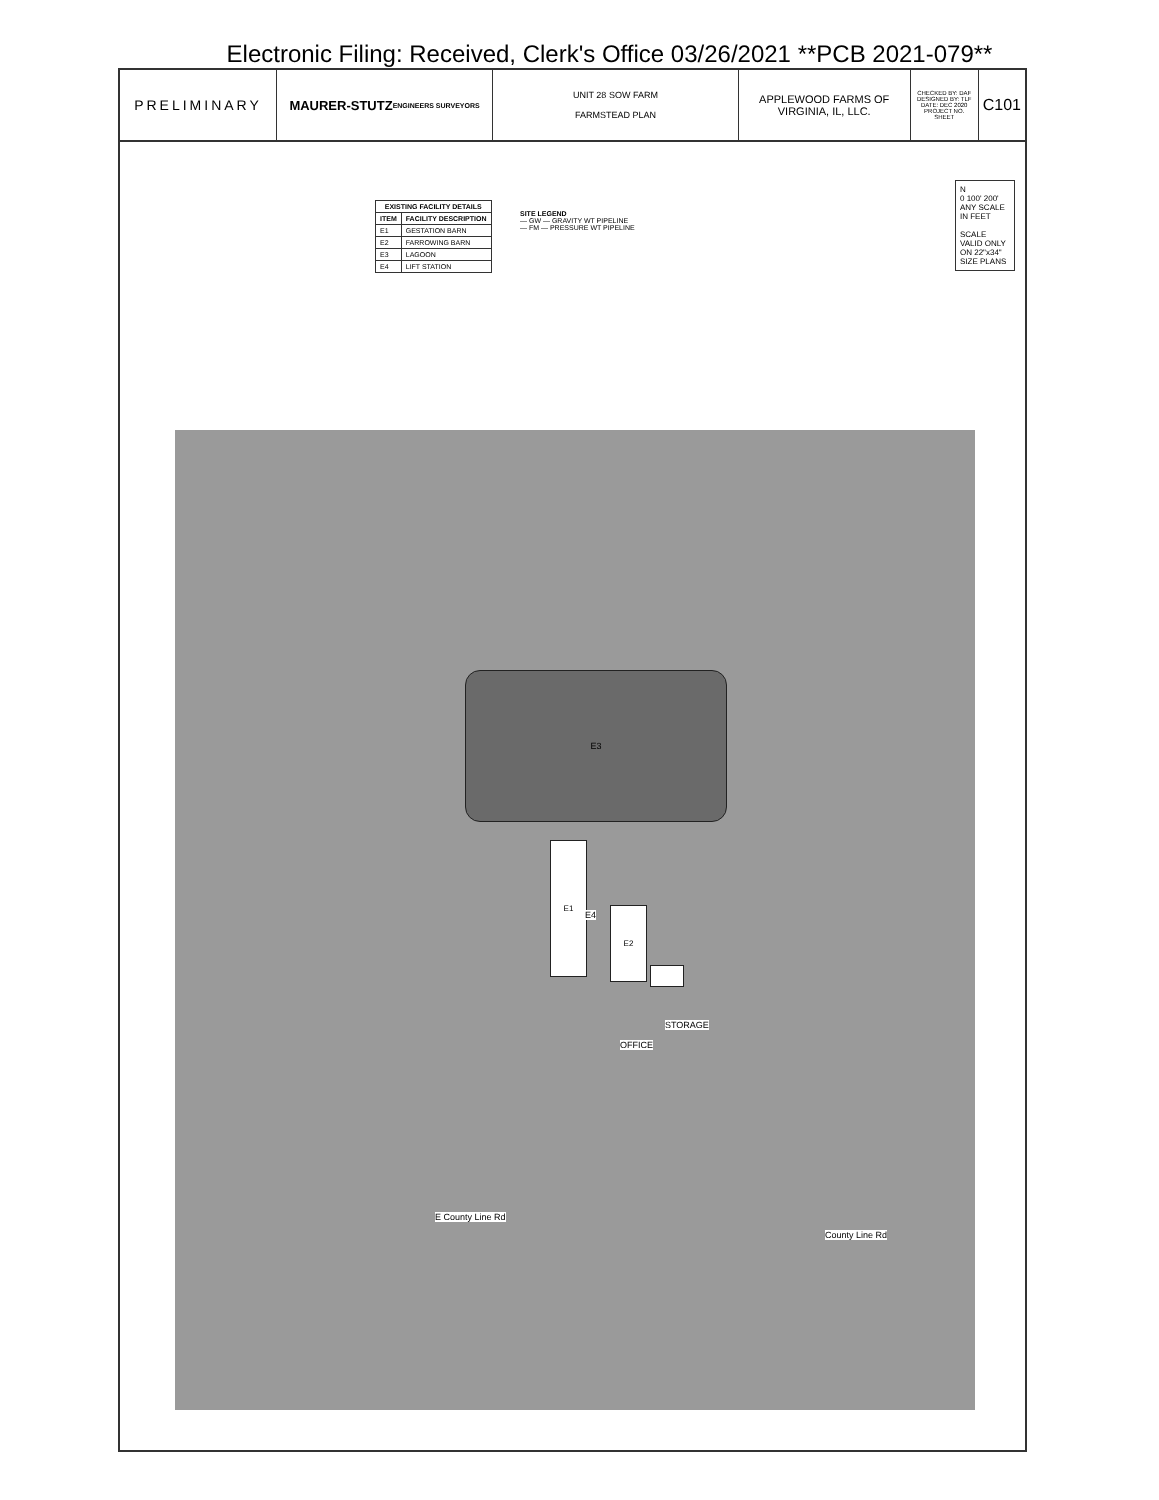Electronic Filing: Received, Clerk's Office 03/26/2021 **PCB 2021-079**
PRELIMINARY MAURER-STUTZ
ENGINEERS SURVEYORS
UNIT 28 SOW FARM
FARMSTEAD PLAN
APPLEWOOD FARMS OF
VIRGINIA, IL, LLC.
CHECKED BY: DAF
DESIGNED BY: TLF
DATE: DEC 2020
PROJECT NO.
SHEET
C101
| EXISTING FACILITY DETAILS | |
| --- | --- |
| ITEM | FACILITY DESCRIPTION |
| E1 | GESTATION BARN |
| E2 | FARROWING BARN |
| E3 | LAGOON |
| E4 | LIFT STATION |
SITE LEGEND
— GW — GRAVITY WT PIPELINE
— FM — PRESSURE WT PIPELINE
N
0 100' 200'
ANY SCALE IN FEET
SCALE VALID ONLY ON 22"x34" SIZE PLANS
E3
E1
E2
E4
OFFICE
STORAGE
E County Line Rd
County Line Rd